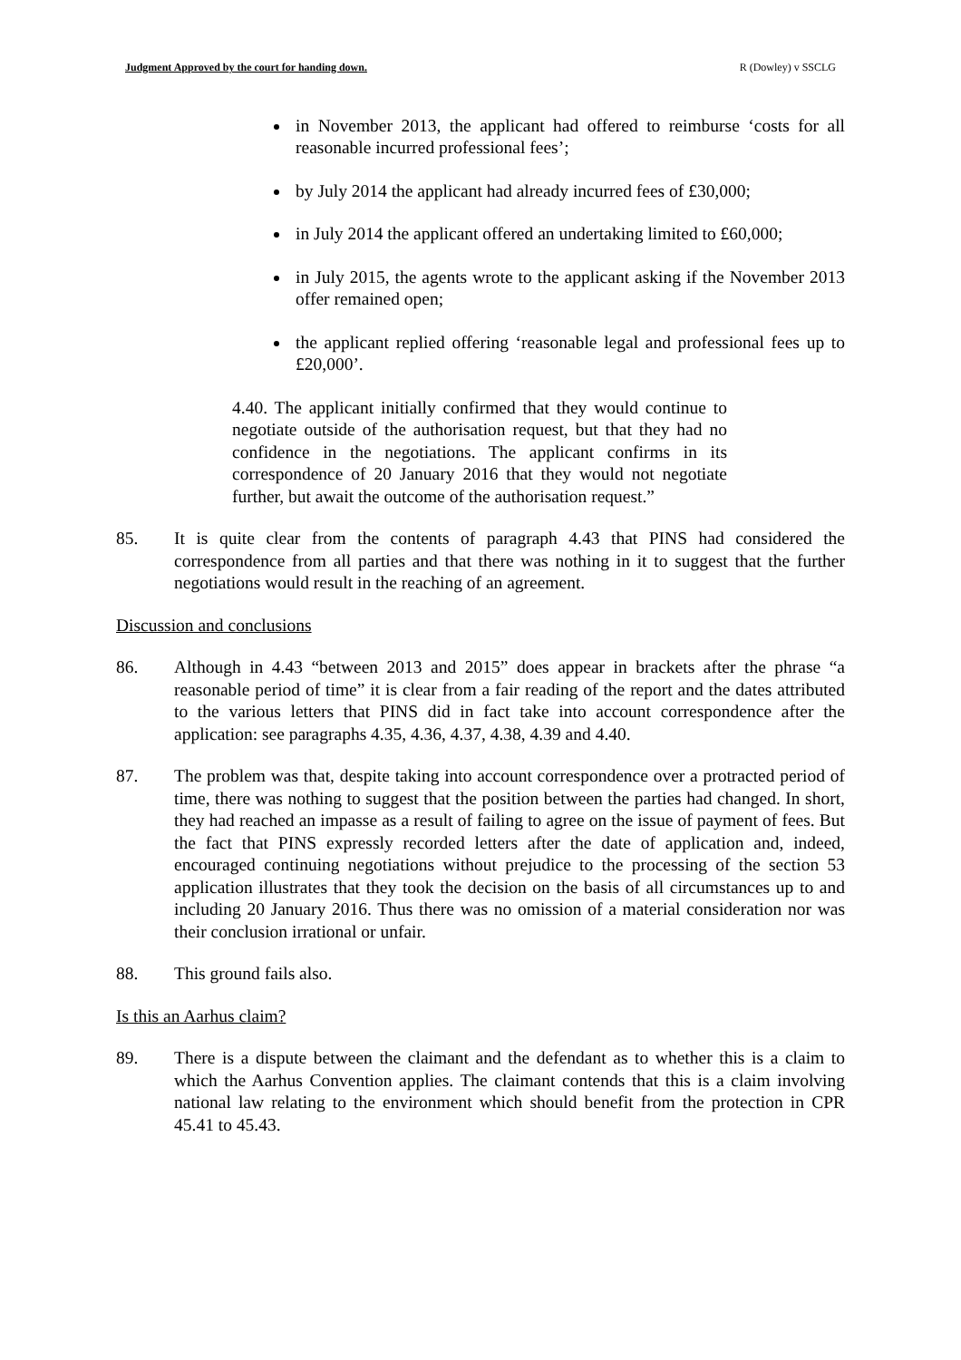Judgment Approved by the court for handing down. R (Dowley) v SSCLG
in November 2013, the applicant had offered to reimburse ‘costs for all reasonable incurred professional fees’;
by July 2014 the applicant had already incurred fees of £30,000;
in July 2014 the applicant offered an undertaking limited to £60,000;
in July 2015, the agents wrote to the applicant asking if the November 2013 offer remained open;
the applicant replied offering ‘reasonable legal and professional fees up to £20,000’.
4.40. The applicant initially confirmed that they would continue to negotiate outside of the authorisation request, but that they had no confidence in the negotiations. The applicant confirms in its correspondence of 20 January 2016 that they would not negotiate further, but await the outcome of the authorisation request.”
85. It is quite clear from the contents of paragraph 4.43 that PINS had considered the correspondence from all parties and that there was nothing in it to suggest that the further negotiations would result in the reaching of an agreement.
Discussion and conclusions
86. Although in 4.43 “between 2013 and 2015” does appear in brackets after the phrase “a reasonable period of time” it is clear from a fair reading of the report and the dates attributed to the various letters that PINS did in fact take into account correspondence after the application: see paragraphs 4.35, 4.36, 4.37, 4.38, 4.39 and 4.40.
87. The problem was that, despite taking into account correspondence over a protracted period of time, there was nothing to suggest that the position between the parties had changed. In short, they had reached an impasse as a result of failing to agree on the issue of payment of fees. But the fact that PINS expressly recorded letters after the date of application and, indeed, encouraged continuing negotiations without prejudice to the processing of the section 53 application illustrates that they took the decision on the basis of all circumstances up to and including 20 January 2016. Thus there was no omission of a material consideration nor was their conclusion irrational or unfair.
88. This ground fails also.
Is this an Aarhus claim?
89. There is a dispute between the claimant and the defendant as to whether this is a claim to which the Aarhus Convention applies. The claimant contends that this is a claim involving national law relating to the environment which should benefit from the protection in CPR 45.41 to 45.43.